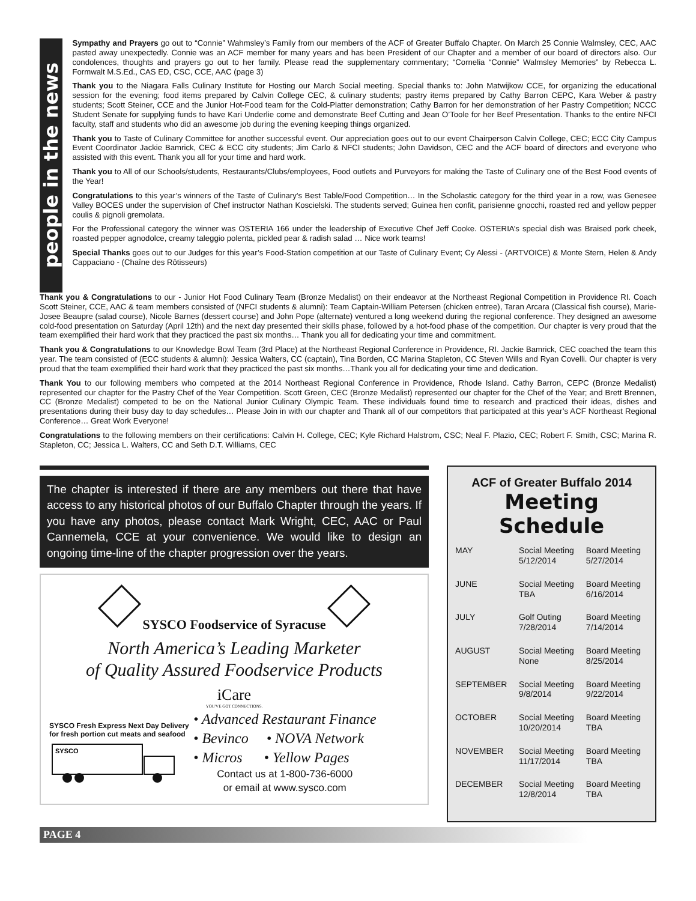people in the news
Sympathy and Prayers go out to “Connie” Wahmsley’s Family from our members of the ACF of Greater Buffalo Chapter. On March 25 Connie Walmsley, CEC, AAC pasted away unexpectedly. Connie was an ACF member for many years and has been President of our Chapter and a member of our board of directors also. Our condolences, thoughts and prayers go out to her family. Please read the supplementary commentary; “Cornelia “Connie” Walmsley Memories” by Rebecca L. Formwalt M.S.Ed., CAS ED, CSC, CCE, AAC (page 3)
Thank you to the Niagara Falls Culinary Institute for Hosting our March Social meeting. Special thanks to: John Matwijkow CCE, for organizing the educational session for the evening; food items prepared by Calvin College CEC, & culinary students; pastry items prepared by Cathy Barron CEPC, Kara Weber & pastry students; Scott Steiner, CCE and the Junior Hot-Food team for the Cold-Platter demonstration; Cathy Barron for her demonstration of her Pastry Competition; NCCC Student Senate for supplying funds to have Kari Underlie come and demonstrate Beef Cutting and Jean O’Toole for her Beef Presentation. Thanks to the entire NFCI faculty, staff and students who did an awesome job during the evening keeping things organized.
Thank you to Taste of Culinary Committee for another successful event. Our appreciation goes out to our event Chairperson Calvin College, CEC; ECC City Campus Event Coordinator Jackie Bamrick, CEC & ECC city students; Jim Carlo & NFCI students; John Davidson, CEC and the ACF board of directors and everyone who assisted with this event. Thank you all for your time and hard work.
Thank you to All of our Schools/students, Restaurants/Clubs/employees, Food outlets and Purveyors for making the Taste of Culinary one of the Best Food events of the Year!
Congratulations to this year’s winners of the Taste of Culinary’s Best Table/Food Competition… In the Scholastic category for the third year in a row, was Genesee Valley BOCES under the supervision of Chef instructor Nathan Koscielski. The students served; Guinea hen confit, parisienne gnocchi, roasted red and yellow pepper coulis & pignoli gremolata.
For the Professional category the winner was OSTERIA 166 under the leadership of Executive Chef Jeff Cooke. OSTERIA’s special dish was Braised pork cheek, roasted pepper agnodolce, creamy taleggio polenta, pickled pear & radish salad … Nice work teams!
Special Thanks goes out to our Judges for this year’s Food-Station competition at our Taste of Culinary Event; Cy Alessi - (ARTVOICE) & Monte Stern, Helen & Andy Cappaciano - (Chaîne des Rôtisseurs)
Thank you & Congratulations to our - Junior Hot Food Culinary Team (Bronze Medalist) on their endeavor at the Northeast Regional Competition in Providence RI. Coach Scott Steiner, CCE, AAC & team members consisted of (NFCI students & alumni): Team Captain-William Petersen (chicken entree), Taran Arcara (Classical fish course), Marie-Josee Beaupre (salad course), Nicole Barnes (dessert course) and John Pope (alternate) ventured a long weekend during the regional conference. They designed an awesome cold-food presentation on Saturday (April 12th) and the next day presented their skills phase, followed by a hot-food phase of the competition. Our chapter is very proud that the team exemplified their hard work that they practiced the past six months… Thank you all for dedicating your time and commitment.
Thank you & Congratulations to our Knowledge Bowl Team (3rd Place) at the Northeast Regional Conference in Providence, RI. Jackie Bamrick, CEC coached the team this year. The team consisted of (ECC students & alumni): Jessica Walters, CC (captain), Tina Borden, CC Marina Stapleton, CC Steven Wills and Ryan Covelli. Our chapter is very proud that the team exemplified their hard work that they practiced the past six months…Thank you all for dedicating your time and dedication.
Thank You to our following members who competed at the 2014 Northeast Regional Conference in Providence, Rhode Island. Cathy Barron, CEPC (Bronze Medalist) represented our chapter for the Pastry Chef of the Year Competition. Scott Green, CEC (Bronze Medalist) represented our chapter for the Chef of the Year; and Brett Brennen, CC (Bronze Medalist) competed to be on the National Junior Culinary Olympic Team. These individuals found time to research and practiced their ideas, dishes and presentations during their busy day to day schedules… Please Join in with our chapter and Thank all of our competitors that participated at this year’s ACF Northeast Regional Conference… Great Work Everyone!
Congratulations to the following members on their certifications: Calvin H. College, CEC; Kyle Richard Halstrom, CSC; Neal F. Plazio, CEC; Robert F. Smith, CSC; Marina R. Stapleton, CC; Jessica L. Walters, CC and Seth D.T. Williams, CEC
The chapter is interested if there are any members out there that have access to any historical photos of our Buffalo Chapter through the years. If you have any photos, please contact Mark Wright, CEC, AAC or Paul Cannemela, CCE at your convenience. We would like to design an ongoing time-line of the chapter progression over the years.
SYSCO Foodservice of Syracuse
North America’s Leading Marketer
of Quality Assured Foodservice Products
iCare
YOU'VE GOT CONNECTIONS.
SYSCO Fresh Express Next Day Delivery for fresh portion cut meats and seafood
SYSCO
• Advanced Restaurant Finance
• Bevinco • NOVA Network
• Micros • Yellow Pages
Contact us at 1-800-736-6000
or email at www.sysco.com
ACF of Greater Buffalo 2014
Meeting Schedule
| MAY | Social Meeting 5/12/2014 | Board Meeting 5/27/2014 |
| JUNE | Social Meeting TBA | Board Meeting 6/16/2014 |
| JULY | Golf Outing 7/28/2014 | Board Meeting 7/14/2014 |
| AUGUST | Social Meeting None | Board Meeting 8/25/2014 |
| SEPTEMBER | Social Meeting 9/8/2014 | Board Meeting 9/22/2014 |
| OCTOBER | Social Meeting 10/20/2014 | Board Meeting TBA |
| NOVEMBER | Social Meeting 11/17/2014 | Board Meeting TBA |
| DECEMBER | Social Meeting 12/8/2014 | Board Meeting TBA |
PAGE 4